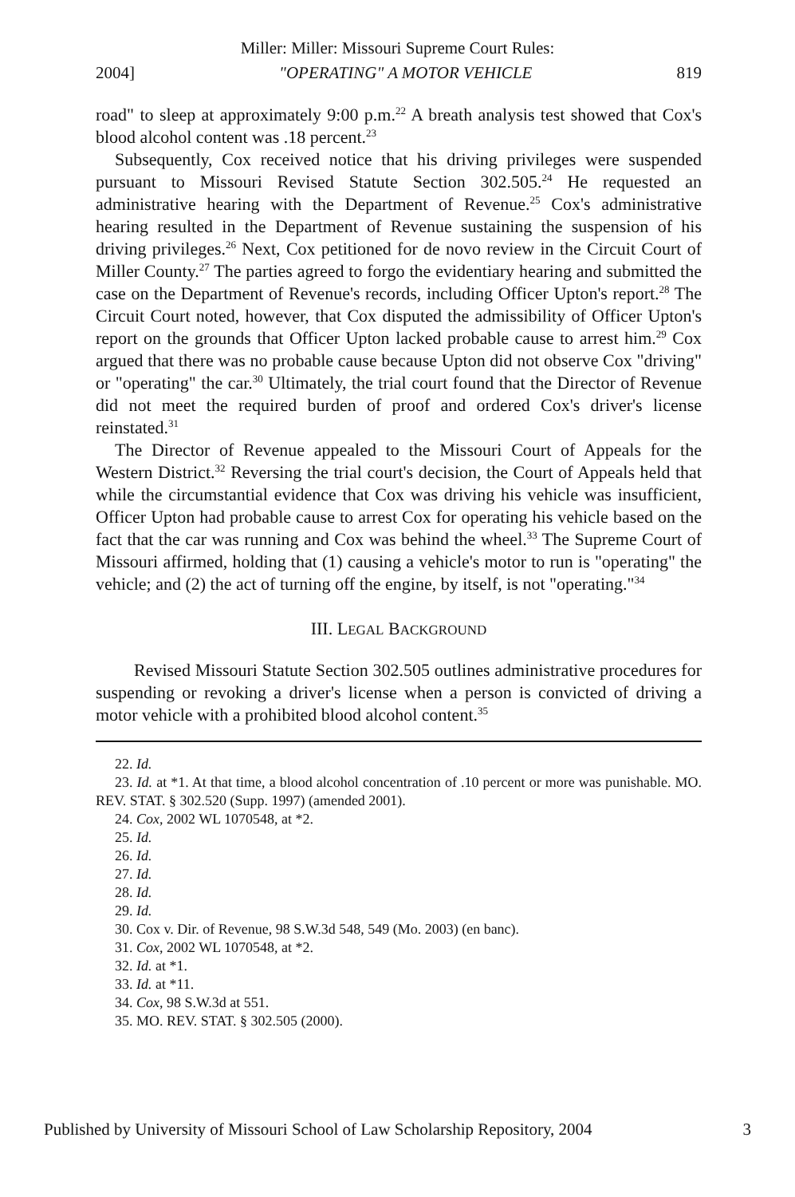Miller: Miller: Missouri Supreme Court Rules:
2004] "OPERATING" A MOTOR VEHICLE 819
road" to sleep at approximately 9:00 p.m.<sup>22</sup> A breath analysis test showed that Cox's blood alcohol content was .18 percent.<sup>23</sup>
Subsequently, Cox received notice that his driving privileges were suspended pursuant to Missouri Revised Statute Section 302.505.<sup>24</sup> He requested an administrative hearing with the Department of Revenue.<sup>25</sup> Cox's administrative hearing resulted in the Department of Revenue sustaining the suspension of his driving privileges.<sup>26</sup> Next, Cox petitioned for de novo review in the Circuit Court of Miller County.<sup>27</sup> The parties agreed to forgo the evidentiary hearing and submitted the case on the Department of Revenue's records, including Officer Upton's report.<sup>28</sup> The Circuit Court noted, however, that Cox disputed the admissibility of Officer Upton's report on the grounds that Officer Upton lacked probable cause to arrest him.<sup>29</sup> Cox argued that there was no probable cause because Upton did not observe Cox "driving" or "operating" the car.<sup>30</sup> Ultimately, the trial court found that the Director of Revenue did not meet the required burden of proof and ordered Cox's driver's license reinstated.<sup>31</sup>
The Director of Revenue appealed to the Missouri Court of Appeals for the Western District.<sup>32</sup> Reversing the trial court's decision, the Court of Appeals held that while the circumstantial evidence that Cox was driving his vehicle was insufficient, Officer Upton had probable cause to arrest Cox for operating his vehicle based on the fact that the car was running and Cox was behind the wheel.<sup>33</sup> The Supreme Court of Missouri affirmed, holding that (1) causing a vehicle's motor to run is "operating" the vehicle; and (2) the act of turning off the engine, by itself, is not "operating."<sup>34</sup>
III. LEGAL BACKGROUND
Revised Missouri Statute Section 302.505 outlines administrative procedures for suspending or revoking a driver's license when a person is convicted of driving a motor vehicle with a prohibited blood alcohol content.<sup>35</sup>
22. Id.
23. Id. at *1. At that time, a blood alcohol concentration of .10 percent or more was punishable. MO. REV. STAT. § 302.520 (Supp. 1997) (amended 2001).
24. Cox, 2002 WL 1070548, at *2.
25. Id.
26. Id.
27. Id.
28. Id.
29. Id.
30. Cox v. Dir. of Revenue, 98 S.W.3d 548, 549 (Mo. 2003) (en banc).
31. Cox, 2002 WL 1070548, at *2.
32. Id. at *1.
33. Id. at *11.
34. Cox, 98 S.W.3d at 551.
35. MO. REV. STAT. § 302.505 (2000).
Published by University of Missouri School of Law Scholarship Repository, 2004 3